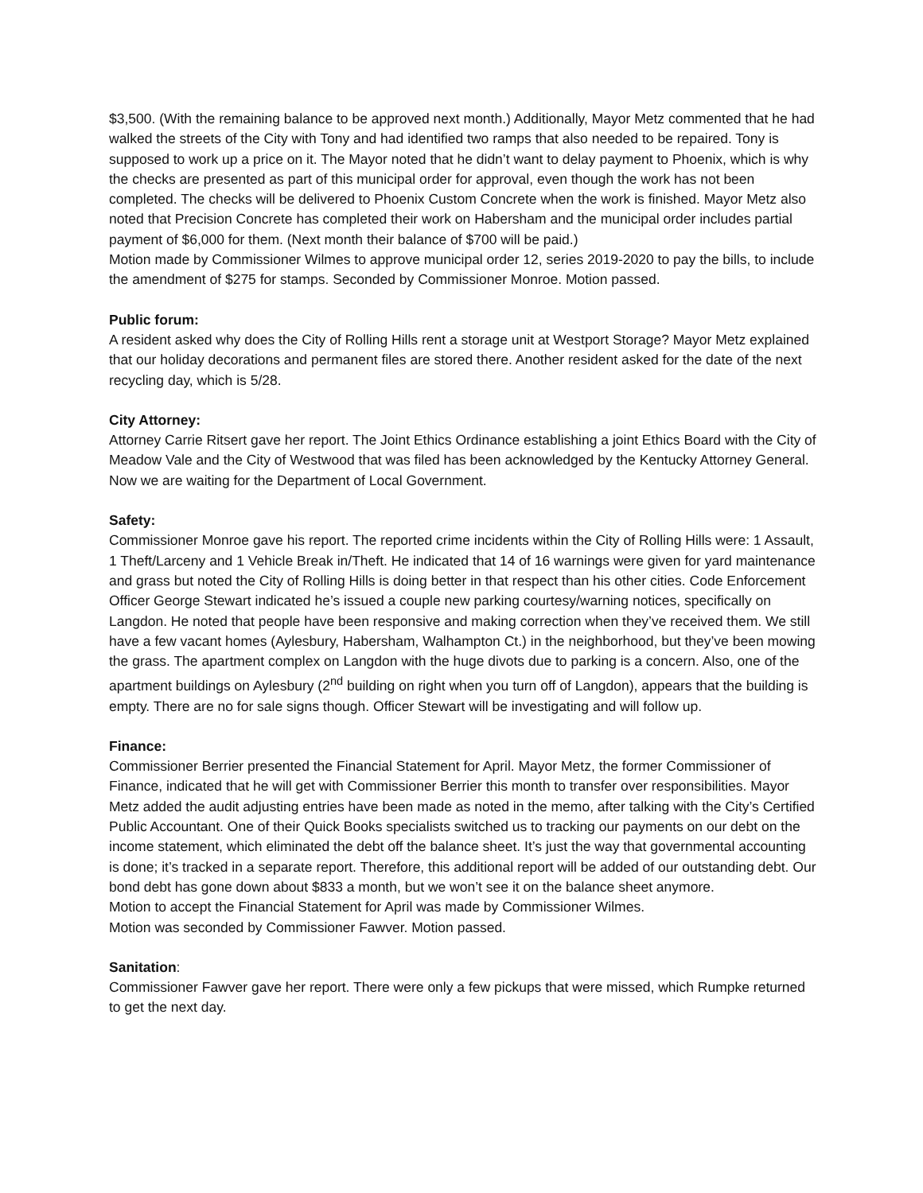$3,500. (With the remaining balance to be approved next month.) Additionally, Mayor Metz commented that he had walked the streets of the City with Tony and had identified two ramps that also needed to be repaired. Tony is supposed to work up a price on it. The Mayor noted that he didn’t want to delay payment to Phoenix, which is why the checks are presented as part of this municipal order for approval, even though the work has not been completed. The checks will be delivered to Phoenix Custom Concrete when the work is finished. Mayor Metz also noted that Precision Concrete has completed their work on Habersham and the municipal order includes partial payment of $6,000 for them. (Next month their balance of $700 will be paid.)
Motion made by Commissioner Wilmes to approve municipal order 12, series 2019-2020 to pay the bills, to include the amendment of $275 for stamps. Seconded by Commissioner Monroe. Motion passed.
Public forum:
A resident asked why does the City of Rolling Hills rent a storage unit at Westport Storage? Mayor Metz explained that our holiday decorations and permanent files are stored there. Another resident asked for the date of the next recycling day, which is 5/28.
City Attorney:
Attorney Carrie Ritsert gave her report. The Joint Ethics Ordinance establishing a joint Ethics Board with the City of Meadow Vale and the City of Westwood that was filed has been acknowledged by the Kentucky Attorney General. Now we are waiting for the Department of Local Government.
Safety:
Commissioner Monroe gave his report. The reported crime incidents within the City of Rolling Hills were: 1 Assault, 1 Theft/Larceny and 1 Vehicle Break in/Theft. He indicated that 14 of 16 warnings were given for yard maintenance and grass but noted the City of Rolling Hills is doing better in that respect than his other cities. Code Enforcement Officer George Stewart indicated he’s issued a couple new parking courtesy/warning notices, specifically on Langdon. He noted that people have been responsive and making correction when they’ve received them. We still have a few vacant homes (Aylesbury, Habersham, Walhampton Ct.) in the neighborhood, but they’ve been mowing the grass. The apartment complex on Langdon with the huge divots due to parking is a concern. Also, one of the apartment buildings on Aylesbury (2<sup>nd</sup> building on right when you turn off of Langdon), appears that the building is empty. There are no for sale signs though. Officer Stewart will be investigating and will follow up.
Finance:
Commissioner Berrier presented the Financial Statement for April. Mayor Metz, the former Commissioner of Finance, indicated that he will get with Commissioner Berrier this month to transfer over responsibilities. Mayor Metz added the audit adjusting entries have been made as noted in the memo, after talking with the City’s Certified Public Accountant. One of their Quick Books specialists switched us to tracking our payments on our debt on the income statement, which eliminated the debt off the balance sheet. It’s just the way that governmental accounting is done; it’s tracked in a separate report. Therefore, this additional report will be added of our outstanding debt. Our bond debt has gone down about $833 a month, but we won’t see it on the balance sheet anymore.
Motion to accept the Financial Statement for April was made by Commissioner Wilmes.
Motion was seconded by Commissioner Fawver. Motion passed.
Sanitation:
Commissioner Fawver gave her report. There were only a few pickups that were missed, which Rumpke returned to get the next day.